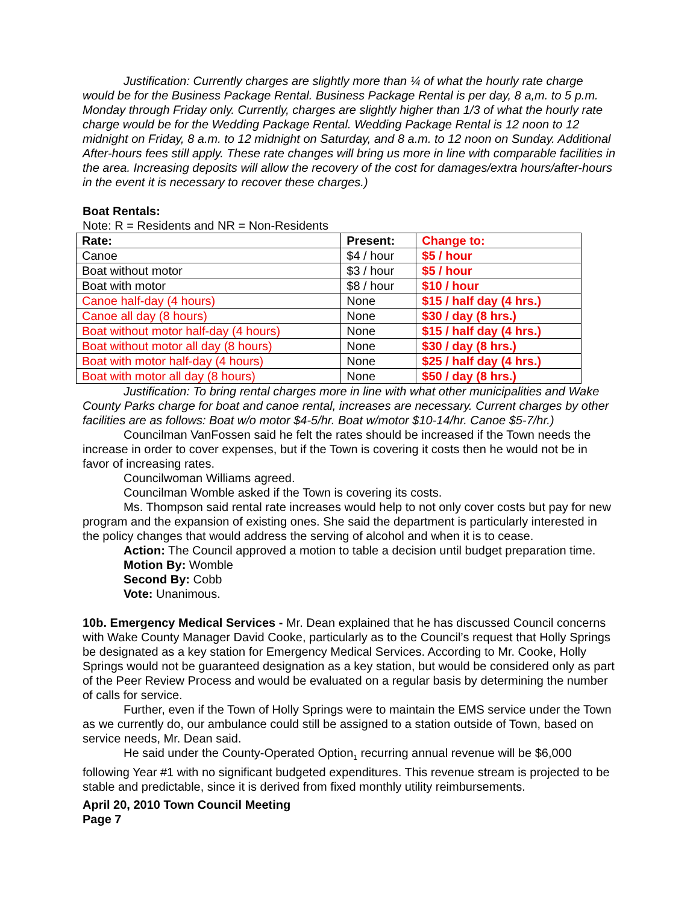Justification: Currently charges are slightly more than ¼ of what the hourly rate charge would be for the Business Package Rental. Business Package Rental is per day, 8 a,m. to 5 p.m. Monday through Friday only. Currently, charges are slightly higher than 1/3 of what the hourly rate charge would be for the Wedding Package Rental. Wedding Package Rental is 12 noon to 12 midnight on Friday, 8 a.m. to 12 midnight on Saturday, and 8 a.m. to 12 noon on Sunday. Additional After-hours fees still apply. These rate changes will bring us more in line with comparable facilities in the area. Increasing deposits will allow the recovery of the cost for damages/extra hours/after-hours in the event it is necessary to recover these charges.)
Boat Rentals:
Note: R = Residents and NR = Non-Residents
| Rate: | Present: | Change to: |
| --- | --- | --- |
| Canoe | $4 / hour | $5 / hour |
| Boat without motor | $3 / hour | $5 / hour |
| Boat with motor | $8 / hour | $10 / hour |
| Canoe half-day (4 hours) | None | $15 / half day (4 hrs.) |
| Canoe all day (8 hours) | None | $30 / day (8 hrs.) |
| Boat without motor half-day (4 hours) | None | $15 / half day (4 hrs.) |
| Boat without motor all day (8 hours) | None | $30 / day (8 hrs.) |
| Boat with motor half-day (4 hours) | None | $25 / half day (4 hrs.) |
| Boat with motor all day (8 hours) | None | $50 / day (8 hrs.) |
Justification: To bring rental charges more in line with what other municipalities and Wake County Parks charge for boat and canoe rental, increases are necessary. Current charges by other facilities are as follows: Boat w/o motor $4-5/hr. Boat w/motor $10-14/hr. Canoe $5-7/hr.)
Councilman VanFossen said he felt the rates should be increased if the Town needs the increase in order to cover expenses, but if the Town is covering it costs then he would not be in favor of increasing rates.
Councilwoman Williams agreed.
Councilman Womble asked if the Town is covering its costs.
Ms. Thompson said rental rate increases would help to not only cover costs but pay for new program and the expansion of existing ones. She said the department is particularly interested in the policy changes that would address the serving of alcohol and when it is to cease.
Action: The Council approved a motion to table a decision until budget preparation time.
Motion By: Womble
Second By: Cobb
Vote: Unanimous.
10b. Emergency Medical Services - Mr. Dean explained that he has discussed Council concerns with Wake County Manager David Cooke, particularly as to the Council’s request that Holly Springs be designated as a key station for Emergency Medical Services. According to Mr. Cooke, Holly Springs would not be guaranteed designation as a key station, but would be considered only as part of the Peer Review Process and would be evaluated on a regular basis by determining the number of calls for service.
Further, even if the Town of Holly Springs were to maintain the EMS service under the Town as we currently do, our ambulance could still be assigned to a station outside of Town, based on service needs, Mr. Dean said.
He said under the County-Operated Option<sub>1</sub> recurring annual revenue will be $6,000 following Year #1 with no significant budgeted expenditures. This revenue stream is projected to be stable and predictable, since it is derived from fixed monthly utility reimbursements.
April 20, 2010 Town Council Meeting
Page 7